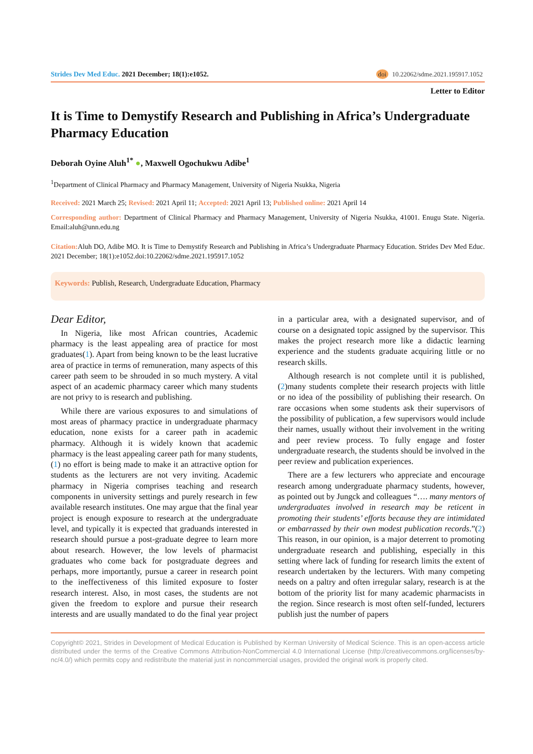Strides Dev Med Educ. 2021 December; 18(1):e1052.
doi 10.22062/sdme.2021.195917.1052
Letter to Editor
It is Time to Demystify Research and Publishing in Africa’s Undergraduate Pharmacy Education
Deborah Oyine Aluh<sup>1*</sup> ●, Maxwell Ogochukwu Adibe<sup>1</sup>
<sup>1</sup> Department of Clinical Pharmacy and Pharmacy Management, University of Nigeria Nsukka, Nigeria
Received: 2021 March 25; Revised: 2021 April 11; Accepted: 2021 April 13; Published online: 2021 April 14
Corresponding author: Department of Clinical Pharmacy and Pharmacy Management, University of Nigeria Nsukka, 41001. Enugu State. Nigeria. Email:aluh@unn.edu.ng
Citation: Aluh DO, Adibe MO. It is Time to Demystify Research and Publishing in Africa’s Undergraduate Pharmacy Education. Strides Dev Med Educ. 2021 December; 18(1):e1052.doi:10.22062/sdme.2021.195917.1052
Keywords: Publish, Research, Undergraduate Education, Pharmacy
Dear Editor,
In Nigeria, like most African countries, Academic pharmacy is the least appealing area of practice for most graduates(1). Apart from being known to be the least lucrative area of practice in terms of remuneration, many aspects of this career path seem to be shrouded in so much mystery. A vital aspect of an academic pharmacy career which many students are not privy to is research and publishing.
While there are various exposures to and simulations of most areas of pharmacy practice in undergraduate pharmacy education, none exists for a career path in academic pharmacy. Although it is widely known that academic pharmacy is the least appealing career path for many students, (1) no effort is being made to make it an attractive option for students as the lecturers are not very inviting. Academic pharmacy in Nigeria comprises teaching and research components in university settings and purely research in few available research institutes. One may argue that the final year project is enough exposure to research at the undergraduate level, and typically it is expected that graduands interested in research should pursue a post-graduate degree to learn more about research. However, the low levels of pharmacist graduates who come back for postgraduate degrees and perhaps, more importantly, pursue a career in research point to the ineffectiveness of this limited exposure to foster research interest. Also, in most cases, the students are not given the freedom to explore and pursue their research interests and are usually mandated to do the final year project in a particular area, with a designated supervisor, and of course on a designated topic assigned by the supervisor. This makes the project research more like a didactic learning experience and the students graduate acquiring little or no research skills.
Although research is not complete until it is published, (2)many students complete their research projects with little or no idea of the possibility of publishing their research. On rare occasions when some students ask their supervisors of the possibility of publication, a few supervisors would include their names, usually without their involvement in the writing and peer review process. To fully engage and foster undergraduate research, the students should be involved in the peer review and publication experiences.
There are a few lecturers who appreciate and encourage research among undergraduate pharmacy students, however, as pointed out by Jungck and colleagues “…. many mentors of undergraduates involved in research may be reticent in promoting their students’ efforts because they are intimidated or embarrassed by their own modest publication records.”(2) This reason, in our opinion, is a major deterrent to promoting undergraduate research and publishing, especially in this setting where lack of funding for research limits the extent of research undertaken by the lecturers. With many competing needs on a paltry and often irregular salary, research is at the bottom of the priority list for many academic pharmacists in the region. Since research is most often self-funded, lecturers publish just the number of papers
Copyright© 2021, Strides in Development of Medical Education is Published by Kerman University of Medical Science. This is an open-access article distributed under the terms of the Creative Commons Attribution-NonCommercial 4.0 International License (http://creativecommons.org/licenses/by-nc/4.0/) which permits copy and redistribute the material just in noncommercial usages, provided the original work is properly cited.